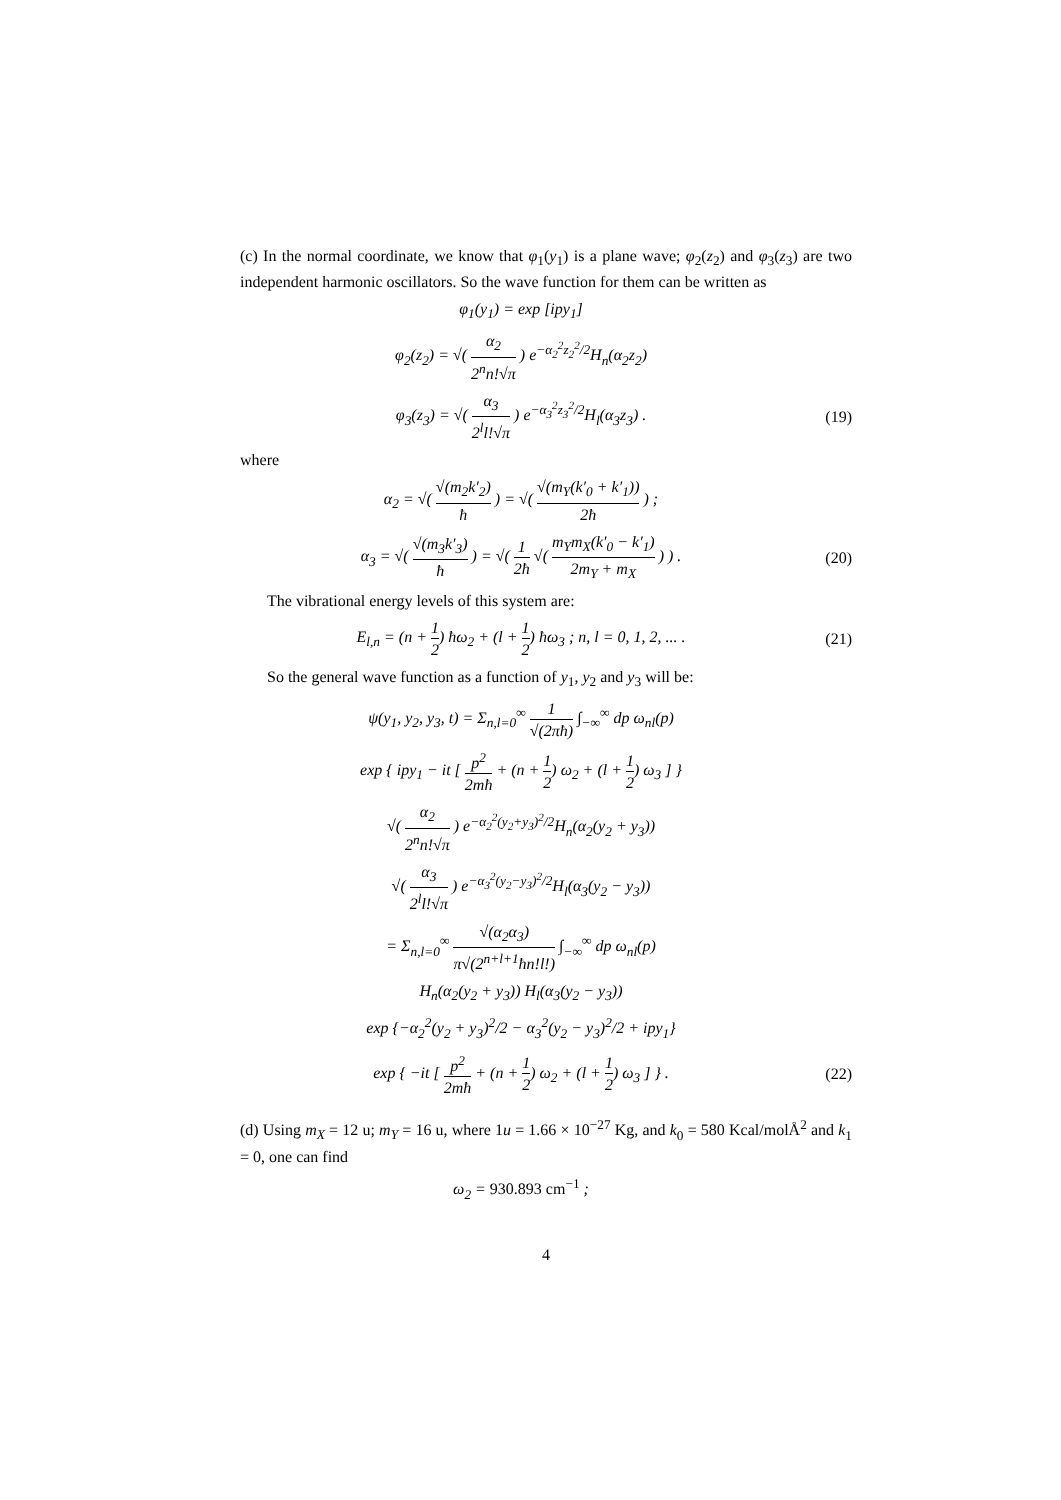(c) In the normal coordinate, we know that φ<sub>1</sub>(y<sub>1</sub>) is a plane wave; φ<sub>2</sub>(z<sub>2</sub>) and φ<sub>3</sub>(z<sub>3</sub>) are two independent harmonic oscillators. So the wave function for them can be written as
φ<sub>1</sub>(y<sub>1</sub>) = exp [ipy<sub>1</sub>]
φ<sub>2</sub>(z<sub>2</sub>) = √( α<sub>2</sub> 2<sup>n</sup>n!√π ) e<sup>−α<sub>2</sub><sup>2</sup>z<sub>2</sub><sup>2</sup>/2</sup>H<sub>n</sub>(α<sub>2</sub>z<sub>2</sub>)
φ<sub>3</sub>(z<sub>3</sub>) = √( α<sub>3</sub> 2<sup>l</sup>l!√π ) e<sup>−α<sub>3</sub><sup>2</sup>z<sub>3</sub><sup>2</sup>/2</sup>H<sub>l</sub>(α<sub>3</sub>z<sub>3</sub>) .
(19)
where
α<sub>2</sub> = √( √(m<sub>2</sub>k′<sub>2</sub>) ħ ) = √( √(m<sub>Y</sub>(k′<sub>0</sub> + k′<sub>1</sub>)) 2ħ ) ;
α<sub>3</sub> = √( √(m<sub>3</sub>k′<sub>3</sub>) ħ ) = √( 1 2ħ √( m<sub>Y</sub>m<sub>X</sub>(k′<sub>0</sub> − k′<sub>1</sub>) 2m<sub>Y</sub> + m<sub>X</sub> ) ) .
(20)
The vibrational energy levels of this system are:
E<sub>l,n</sub> = (n + 1 2) ħω<sub>2</sub> + (l + 1 2) ħω<sub>3</sub> ; n, l = 0, 1, 2, ... .
(21)
So the general wave function as a function of y<sub>1</sub>, y<sub>2</sub> and y<sub>3</sub> will be:
ψ(y<sub>1</sub>, y<sub>2</sub>, y<sub>3</sub>, t) = Σ<sub>n,l=0</sub><sup>∞</sup> 1 √(2πħ) ∫<sub>−∞</sub><sup>∞</sup> dp ω<sub>nl</sub>(p)
exp { ipy<sub>1</sub> − it [ p<sup>2</sup> 2mħ + (n + 1 2) ω<sub>2</sub> + (l + 1 2) ω<sub>3</sub> ] }
√( α<sub>2</sub> 2<sup>n</sup>n!√π ) e<sup>−α<sub>2</sub><sup>2</sup>(y<sub>2</sub>+y<sub>3</sub>)<sup>2</sup>/2</sup>H<sub>n</sub>(α<sub>2</sub>(y<sub>2</sub> + y<sub>3</sub>))
√( α<sub>3</sub> 2<sup>l</sup>l!√π ) e<sup>−α<sub>3</sub><sup>2</sup>(y<sub>2</sub>−y<sub>3</sub>)<sup>2</sup>/2</sup>H<sub>l</sub>(α<sub>3</sub>(y<sub>2</sub> − y<sub>3</sub>))
= Σ<sub>n,l=0</sub><sup>∞</sup> √(α<sub>2</sub>α<sub>3</sub>) π√(2<sup>n+l+1</sup>ħn!l!) ∫<sub>−∞</sub><sup>∞</sup> dp ω<sub>nl</sub>(p)
H<sub>n</sub>(α<sub>2</sub>(y<sub>2</sub> + y<sub>3</sub>)) H<sub>l</sub>(α<sub>3</sub>(y<sub>2</sub> − y<sub>3</sub>))
exp {−α<sub>2</sub><sup>2</sup>(y<sub>2</sub> + y<sub>3</sub>)<sup>2</sup>/2 − α<sub>3</sub><sup>2</sup>(y<sub>2</sub> − y<sub>3</sub>)<sup>2</sup>/2 + ipy<sub>1</sub>}
exp { −it [ p<sup>2</sup> 2mħ + (n + 1 2) ω<sub>2</sub> + (l + 1 2) ω<sub>3</sub> ] } .
(22)
(d) Using m<sub>X</sub> = 12 u; m<sub>Y</sub> = 16 u, where 1u = 1.66 × 10<sup>−27</sup> Kg, and k<sub>0</sub> = 580 Kcal/molÅ<sup>2</sup> and k<sub>1</sub> = 0, one can find
ω<sub>2</sub> = 930.893 cm<sup>−1</sup> ;
4